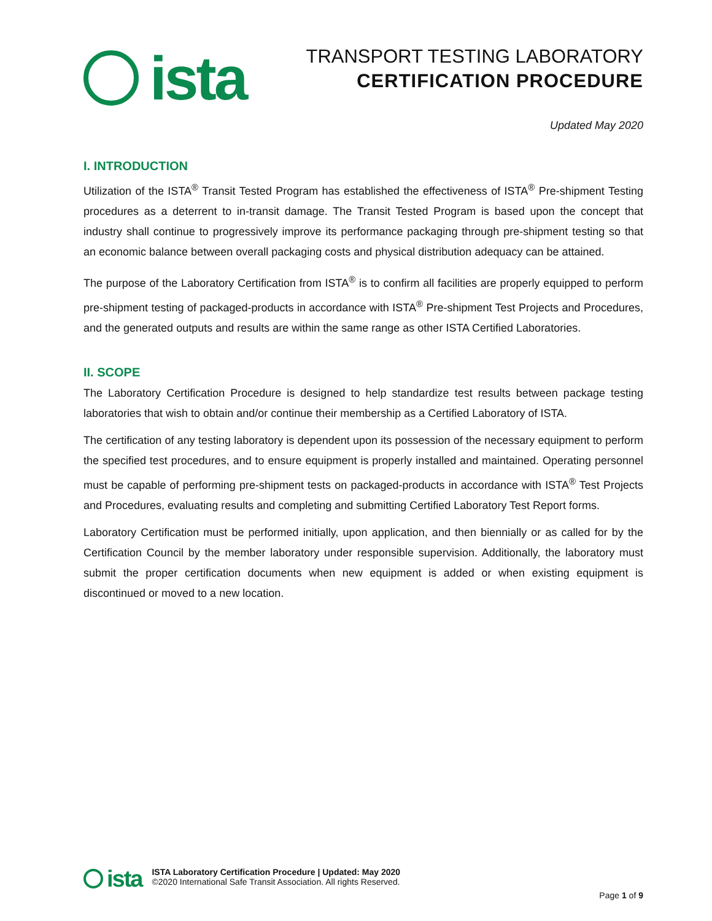ista
TRANSPORT TESTING LABORATORY
CERTIFICATION PROCEDURE
Updated May 2020
I. INTRODUCTION
Utilization of the ISTA<sup>®</sup> Transit Tested Program has established the effectiveness of ISTA<sup>®</sup> Pre-shipment Testing procedures as a deterrent to in-transit damage. The Transit Tested Program is based upon the concept that industry shall continue to progressively improve its performance packaging through pre-shipment testing so that an economic balance between overall packaging costs and physical distribution adequacy can be attained.
The purpose of the Laboratory Certification from ISTA<sup>®</sup> is to confirm all facilities are properly equipped to perform pre-shipment testing of packaged-products in accordance with ISTA<sup>®</sup> Pre-shipment Test Projects and Procedures, and the generated outputs and results are within the same range as other ISTA Certified Laboratories.
II. SCOPE
The Laboratory Certification Procedure is designed to help standardize test results between package testing laboratories that wish to obtain and/or continue their membership as a Certified Laboratory of ISTA.
The certification of any testing laboratory is dependent upon its possession of the necessary equipment to perform the specified test procedures, and to ensure equipment is properly installed and maintained. Operating personnel must be capable of performing pre-shipment tests on packaged-products in accordance with ISTA<sup>®</sup> Test Projects and Procedures, evaluating results and completing and submitting Certified Laboratory Test Report forms.
Laboratory Certification must be performed initially, upon application, and then biennially or as called for by the Certification Council by the member laboratory under responsible supervision. Additionally, the laboratory must submit the proper certification documents when new equipment is added or when existing equipment is discontinued or moved to a new location.
ista
ISTA Laboratory Certification Procedure | Updated: May 2020
©2020 International Safe Transit Association. All rights Reserved.
Page 1 of 9